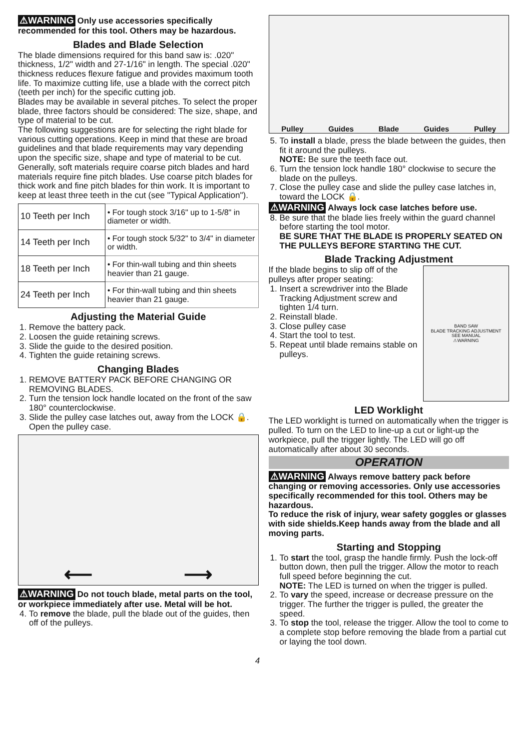⚠WARNING Only use accessories specifically recommended for this tool. Others may be hazardous.
Blades and Blade Selection
The blade dimensions required for this band saw is: .020" thickness, 1/2" width and 27-1/16" in length. The special .020" thickness reduces flexure fatigue and provides maximum tooth life. To maximize cutting life, use a blade with the correct pitch (teeth per inch) for the specific cutting job.
Blades may be available in several pitches. To select the proper blade, three factors should be considered: The size, shape, and type of material to be cut.
The following suggestions are for selecting the right blade for various cutting operations. Keep in mind that these are broad guidelines and that blade requirements may vary depending upon the specific size, shape and type of material to be cut. Generally, soft materials require coarse pitch blades and hard materials require fine pitch blades. Use coarse pitch blades for thick work and fine pitch blades for thin work. It is important to keep at least three teeth in the cut (see "Typical Application").
| 10 Teeth per Inch | • For tough stock 3/16" up to 1-5/8" in diameter or width. |
| 14 Teeth per Inch | • For tough stock 5/32" to 3/4" in diameter or width. |
| 18 Teeth per Inch | • For thin-wall tubing and thin sheets heavier than 21 gauge. |
| 24 Teeth per Inch | • For thin-wall tubing and thin sheets heavier than 21 gauge. |
Adjusting the Material Guide
1. Remove the battery pack.
2. Loosen the guide retaining screws.
3. Slide the guide to the desired position.
4. Tighten the guide retaining screws.
Changing Blades
1. REMOVE BATTERY PACK BEFORE CHANGING OR REMOVING BLADES.
2. Turn the tension lock handle located on the front of the saw 180° counterclockwise.
3. Slide the pulley case latches out, away from the LOCK 🔒. Open the pulley case.
⟵ ⟶
⚠WARNING Do not touch blade, metal parts on the tool, or workpiece immediately after use. Metal will be hot.
4. To remove the blade, pull the blade out of the guides, then off of the pulleys.
Pulley Guides Blade Guides Pulley
5. To install a blade, press the blade between the guides, then fit it around the pulleys.
NOTE: Be sure the teeth face out.
6. Turn the tension lock handle 180° clockwise to secure the blade on the pulleys.
7. Close the pulley case and slide the pulley case latches in, toward the LOCK 🔒.
⚠WARNING Always lock case latches before use.
8. Be sure that the blade lies freely within the guard channel before starting the tool motor.
BE SURE THAT THE BLADE IS PROPERLY SEATED ON THE PULLEYS BEFORE STARTING THE CUT.
Blade Tracking Adjustment
If the blade begins to slip off of the pulleys after proper seating:
1. Insert a screwdriver into the Blade Tracking Adjustment screw and tighten 1/4 turn.
2. Reinstall blade.
3. Close pulley case
4. Start the tool to test.
5. Repeat until blade remains stable on pulleys.
BAND SAW
BLADE TRACKING ADJUSTMENT
SEE MANUAL
⚠WARNING
LED Worklight
The LED worklight is turned on automatically when the trigger is pulled. To turn on the LED to line-up a cut or light-up the workpiece, pull the trigger lightly. The LED will go off automatically after about 30 seconds.
OPERATION
⚠WARNING Always remove battery pack before changing or removing accessories. Only use accessories specifically recommended for this tool. Others may be hazardous.
To reduce the risk of injury, wear safety goggles or glasses with side shields.Keep hands away from the blade and all moving parts.
Starting and Stopping
1. To start the tool, grasp the handle firmly. Push the lock-off button down, then pull the trigger. Allow the motor to reach full speed before beginning the cut.
NOTE: The LED is turned on when the trigger is pulled.
2. To vary the speed, increase or decrease pressure on the trigger. The further the trigger is pulled, the greater the speed.
3. To stop the tool, release the trigger. Allow the tool to come to a complete stop before removing the blade from a partial cut or laying the tool down.
4